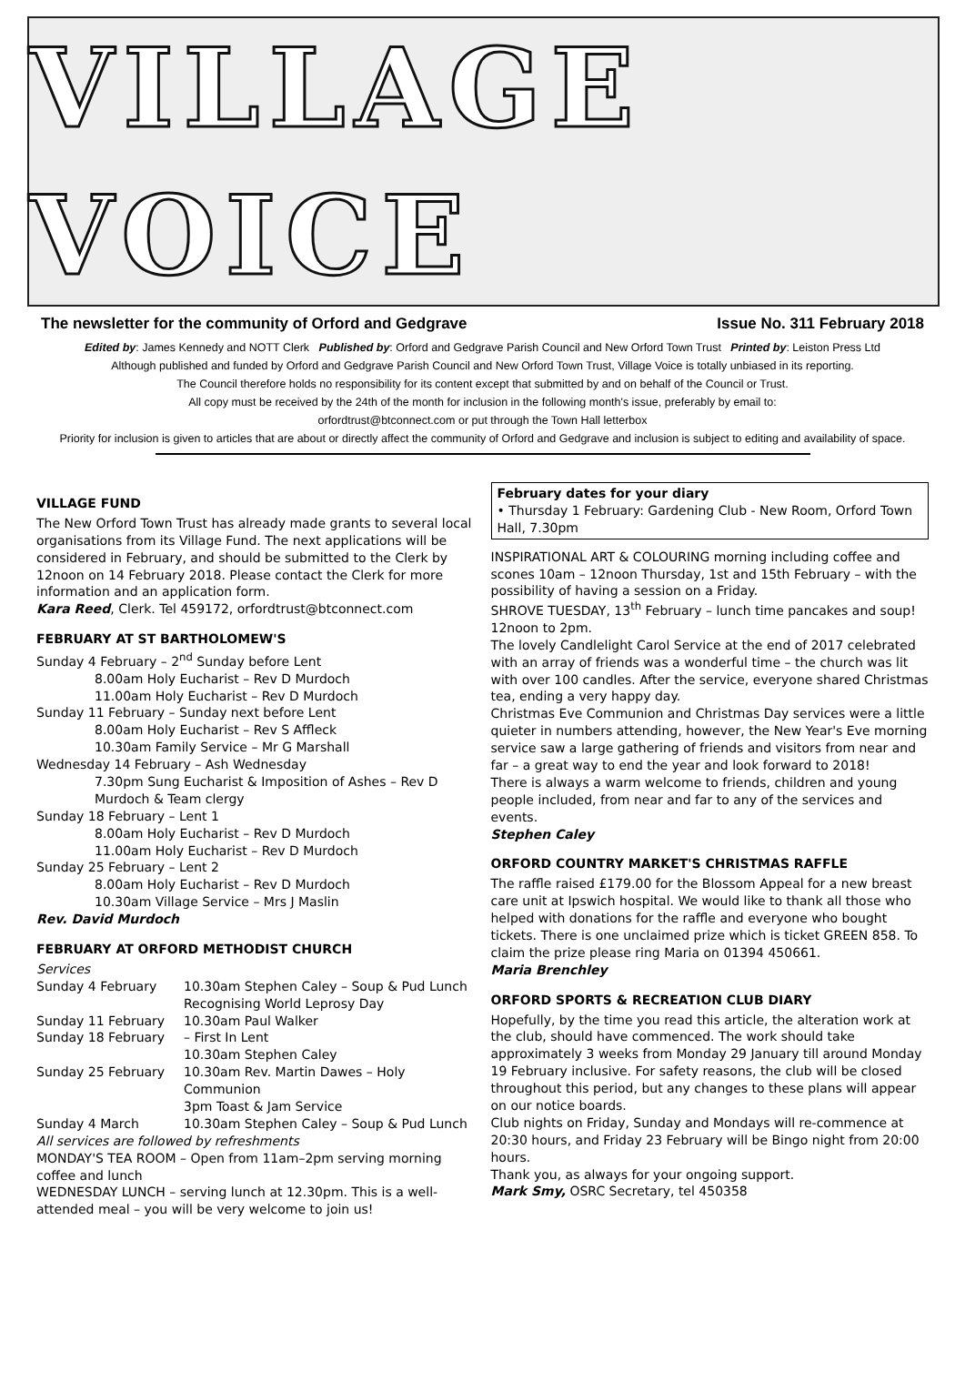VILLAGE VOICE
The newsletter for the community of Orford and Gedgrave Issue No. 311 February 2018
Edited by: James Kennedy and NOTT Clerk Published by: Orford and Gedgrave Parish Council and New Orford Town Trust Printed by: Leiston Press Ltd
Although published and funded by Orford and Gedgrave Parish Council and New Orford Town Trust, Village Voice is totally unbiased in its reporting.
The Council therefore holds no responsibility for its content except that submitted by and on behalf of the Council or Trust.
All copy must be received by the 24th of the month for inclusion in the following month's issue, preferably by email to:
orfordtrust@btconnect.com or put through the Town Hall letterbox
Priority for inclusion is given to articles that are about or directly affect the community of Orford and Gedgrave and inclusion is subject to editing and availability of space.
VILLAGE FUND
The New Orford Town Trust has already made grants to several local organisations from its Village Fund. The next applications will be considered in February, and should be submitted to the Clerk by 12noon on 14 February 2018. Please contact the Clerk for more information and an application form.
Kara Reed, Clerk. Tel 459172, orfordtrust@btconnect.com
FEBRUARY AT ST BARTHOLOMEW'S
Sunday 4 February – 2<sup>nd</sup> Sunday before Lent
8.00am Holy Eucharist – Rev D Murdoch
11.00am Holy Eucharist – Rev D Murdoch
Sunday 11 February – Sunday next before Lent
8.00am Holy Eucharist – Rev S Affleck
10.30am Family Service – Mr G Marshall
Wednesday 14 February – Ash Wednesday
7.30pm Sung Eucharist & Imposition of Ashes – Rev D Murdoch & Team clergy
Sunday 18 February – Lent 1
8.00am Holy Eucharist – Rev D Murdoch
11.00am Holy Eucharist – Rev D Murdoch
Sunday 25 February – Lent 2
8.00am Holy Eucharist – Rev D Murdoch
10.30am Village Service – Mrs J Maslin
Rev. David Murdoch
FEBRUARY AT ORFORD METHODIST CHURCH
Services
Sunday 4 February 10.30am Stephen Caley – Soup & Pud Lunch Recognising World Leprosy Day
Sunday 11 February 10.30am Paul Walker
Sunday 18 February – First In Lent
10.30am Stephen Caley
Sunday 25 February 10.30am Rev. Martin Dawes – Holy Communion
3pm Toast & Jam Service
Sunday 4 March 10.30am Stephen Caley – Soup & Pud Lunch
All services are followed by refreshments
MONDAY'S TEA ROOM – Open from 11am–2pm serving morning coffee and lunch
WEDNESDAY LUNCH – serving lunch at 12.30pm. This is a well-attended meal – you will be very welcome to join us!
February dates for your diary
• Thursday 1 February: Gardening Club - New Room, Orford Town Hall, 7.30pm
INSPIRATIONAL ART & COLOURING morning including coffee and scones 10am – 12noon Thursday, 1st and 15th February – with the possibility of having a session on a Friday.
SHROVE TUESDAY, 13<sup>th</sup> February – lunch time pancakes and soup! 12noon to 2pm.
The lovely Candlelight Carol Service at the end of 2017 celebrated with an array of friends was a wonderful time – the church was lit with over 100 candles. After the service, everyone shared Christmas tea, ending a very happy day.
Christmas Eve Communion and Christmas Day services were a little quieter in numbers attending, however, the New Year's Eve morning service saw a large gathering of friends and visitors from near and far – a great way to end the year and look forward to 2018!
There is always a warm welcome to friends, children and young people included, from near and far to any of the services and events.
Stephen Caley
ORFORD COUNTRY MARKET'S CHRISTMAS RAFFLE
The raffle raised £179.00 for the Blossom Appeal for a new breast care unit at Ipswich hospital. We would like to thank all those who helped with donations for the raffle and everyone who bought tickets. There is one unclaimed prize which is ticket GREEN 858. To claim the prize please ring Maria on 01394 450661.
Maria Brenchley
ORFORD SPORTS & RECREATION CLUB DIARY
Hopefully, by the time you read this article, the alteration work at the club, should have commenced. The work should take approximately 3 weeks from Monday 29 January till around Monday 19 February inclusive. For safety reasons, the club will be closed throughout this period, but any changes to these plans will appear on our notice boards.
Club nights on Friday, Sunday and Mondays will re-commence at 20:30 hours, and Friday 23 February will be Bingo night from 20:00 hours.
Thank you, as always for your ongoing support.
Mark Smy, OSRC Secretary, tel 450358